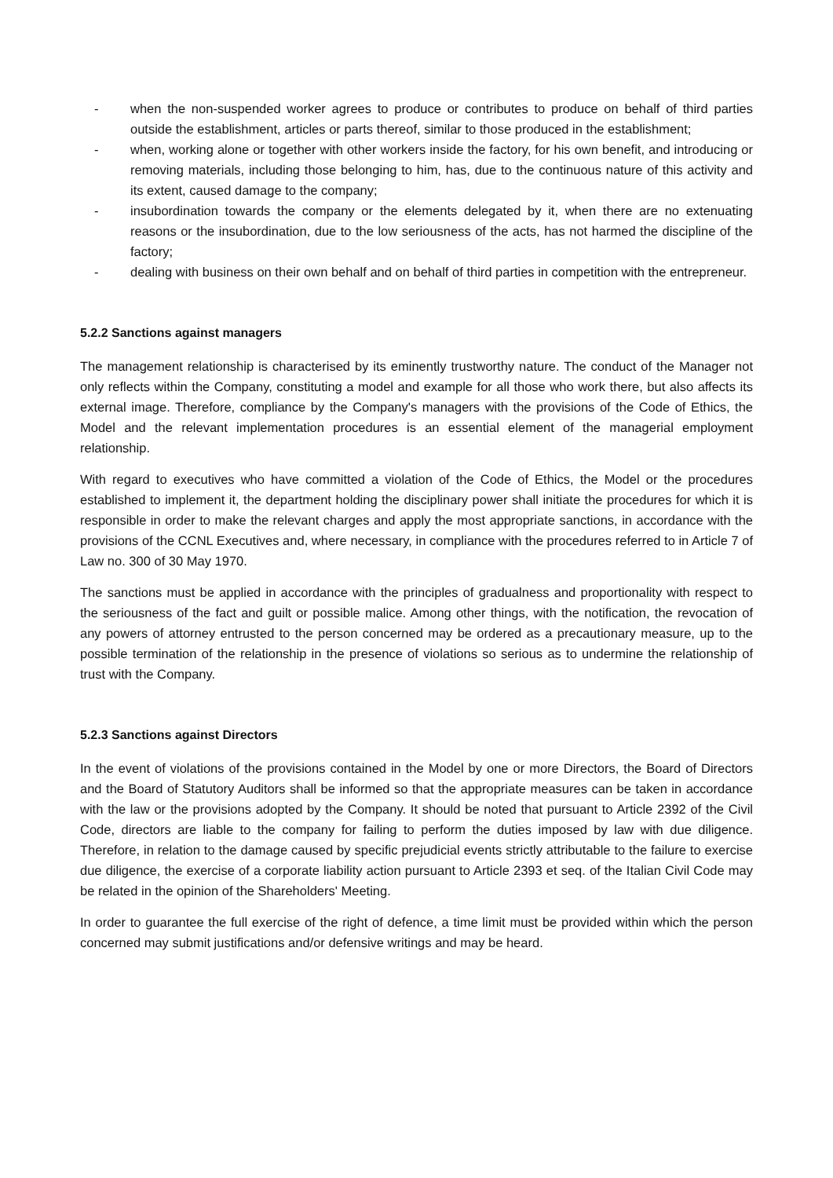- when the non-suspended worker agrees to produce or contributes to produce on behalf of third parties outside the establishment, articles or parts thereof, similar to those produced in the establishment;
- when, working alone or together with other workers inside the factory, for his own benefit, and introducing or removing materials, including those belonging to him, has, due to the continuous nature of this activity and its extent, caused damage to the company;
- insubordination towards the company or the elements delegated by it, when there are no extenuating reasons or the insubordination, due to the low seriousness of the acts, has not harmed the discipline of the factory;
- dealing with business on their own behalf and on behalf of third parties in competition with the entrepreneur.
5.2.2 Sanctions against managers
The management relationship is characterised by its eminently trustworthy nature. The conduct of the Manager not only reflects within the Company, constituting a model and example for all those who work there, but also affects its external image. Therefore, compliance by the Company's managers with the provisions of the Code of Ethics, the Model and the relevant implementation procedures is an essential element of the managerial employment relationship.
With regard to executives who have committed a violation of the Code of Ethics, the Model or the procedures established to implement it, the department holding the disciplinary power shall initiate the procedures for which it is responsible in order to make the relevant charges and apply the most appropriate sanctions, in accordance with the provisions of the CCNL Executives and, where necessary, in compliance with the procedures referred to in Article 7 of Law no. 300 of 30 May 1970.
The sanctions must be applied in accordance with the principles of gradualness and proportionality with respect to the seriousness of the fact and guilt or possible malice. Among other things, with the notification, the revocation of any powers of attorney entrusted to the person concerned may be ordered as a precautionary measure, up to the possible termination of the relationship in the presence of violations so serious as to undermine the relationship of trust with the Company.
5.2.3 Sanctions against Directors
In the event of violations of the provisions contained in the Model by one or more Directors, the Board of Directors and the Board of Statutory Auditors shall be informed so that the appropriate measures can be taken in accordance with the law or the provisions adopted by the Company. It should be noted that pursuant to Article 2392 of the Civil Code, directors are liable to the company for failing to perform the duties imposed by law with due diligence. Therefore, in relation to the damage caused by specific prejudicial events strictly attributable to the failure to exercise due diligence, the exercise of a corporate liability action pursuant to Article 2393 et seq. of the Italian Civil Code may be related in the opinion of the Shareholders' Meeting.
In order to guarantee the full exercise of the right of defence, a time limit must be provided within which the person concerned may submit justifications and/or defensive writings and may be heard.